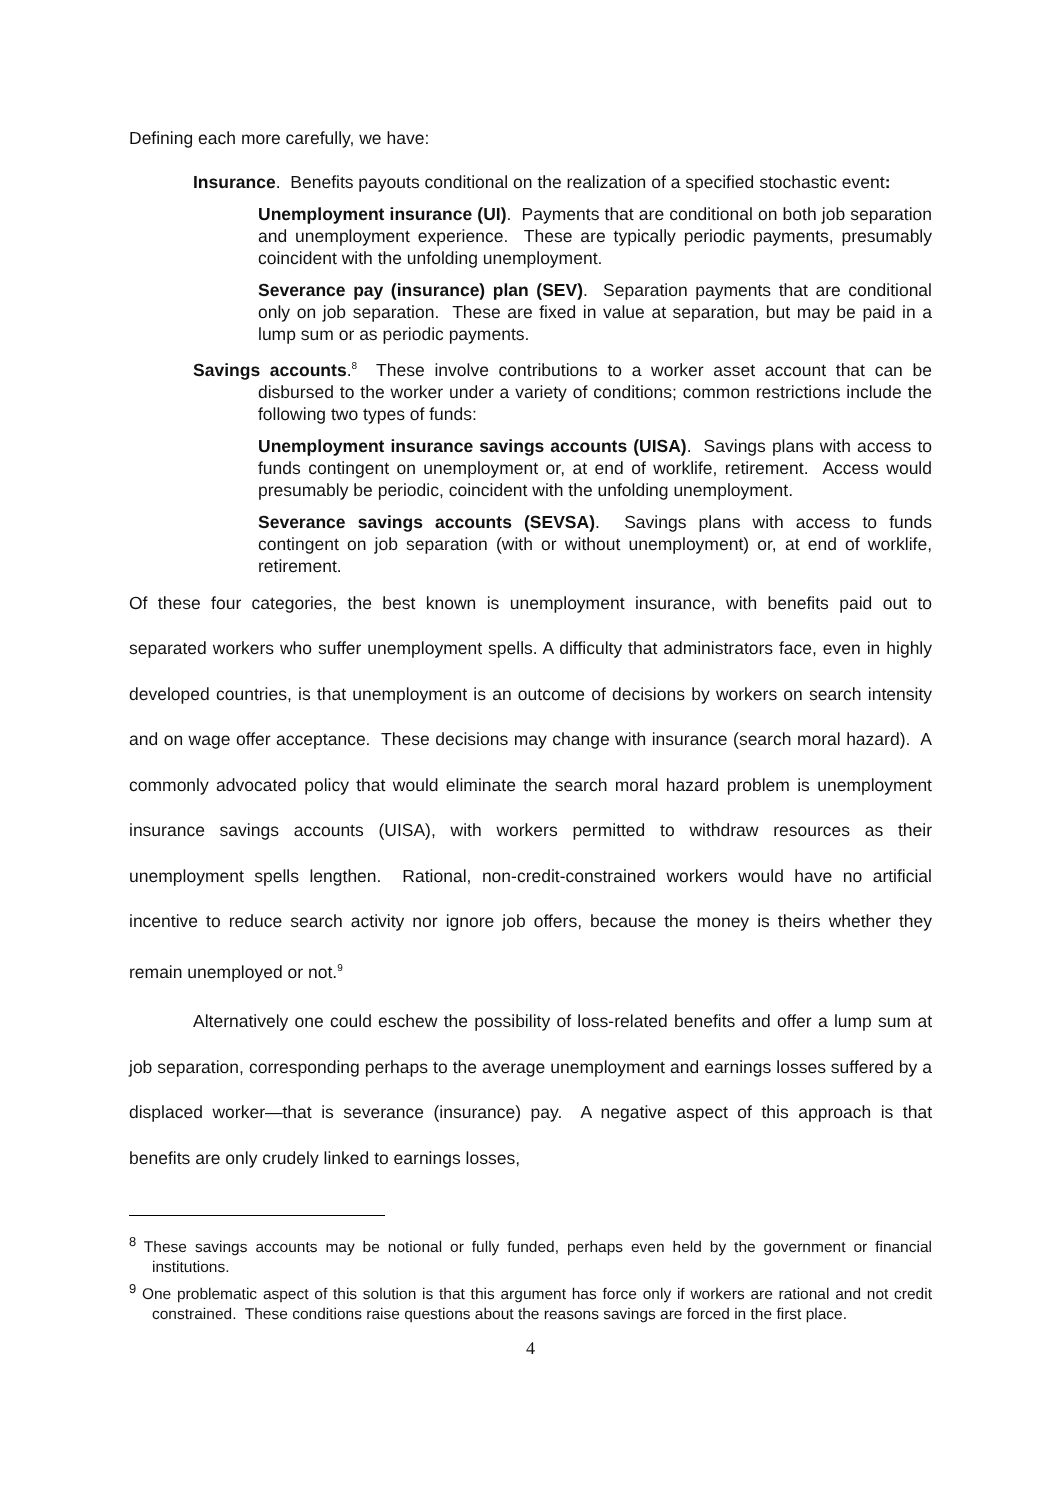Defining each more carefully, we have:
Insurance. Benefits payouts conditional on the realization of a specified stochastic event:
Unemployment insurance (UI). Payments that are conditional on both job separation and unemployment experience. These are typically periodic payments, presumably coincident with the unfolding unemployment.
Severance pay (insurance) plan (SEV). Separation payments that are conditional only on job separation. These are fixed in value at separation, but may be paid in a lump sum or as periodic payments.
Savings accounts.<sup>8</sup> These involve contributions to a worker asset account that can be disbursed to the worker under a variety of conditions; common restrictions include the following two types of funds:
Unemployment insurance savings accounts (UISA). Savings plans with access to funds contingent on unemployment or, at end of worklife, retirement. Access would presumably be periodic, coincident with the unfolding unemployment.
Severance savings accounts (SEVSA). Savings plans with access to funds contingent on job separation (with or without unemployment) or, at end of worklife, retirement.
Of these four categories, the best known is unemployment insurance, with benefits paid out to separated workers who suffer unemployment spells. A difficulty that administrators face, even in highly developed countries, is that unemployment is an outcome of decisions by workers on search intensity and on wage offer acceptance. These decisions may change with insurance (search moral hazard). A commonly advocated policy that would eliminate the search moral hazard problem is unemployment insurance savings accounts (UISA), with workers permitted to withdraw resources as their unemployment spells lengthen. Rational, non-credit-constrained workers would have no artificial incentive to reduce search activity nor ignore job offers, because the money is theirs whether they remain unemployed or not.<sup>9</sup>
Alternatively one could eschew the possibility of loss-related benefits and offer a lump sum at job separation, corresponding perhaps to the average unemployment and earnings losses suffered by a displaced worker—that is severance (insurance) pay. A negative aspect of this approach is that benefits are only crudely linked to earnings losses,
<sup>8</sup> These savings accounts may be notional or fully funded, perhaps even held by the government or financial institutions.
<sup>9</sup> One problematic aspect of this solution is that this argument has force only if workers are rational and not credit constrained. These conditions raise questions about the reasons savings are forced in the first place.
4